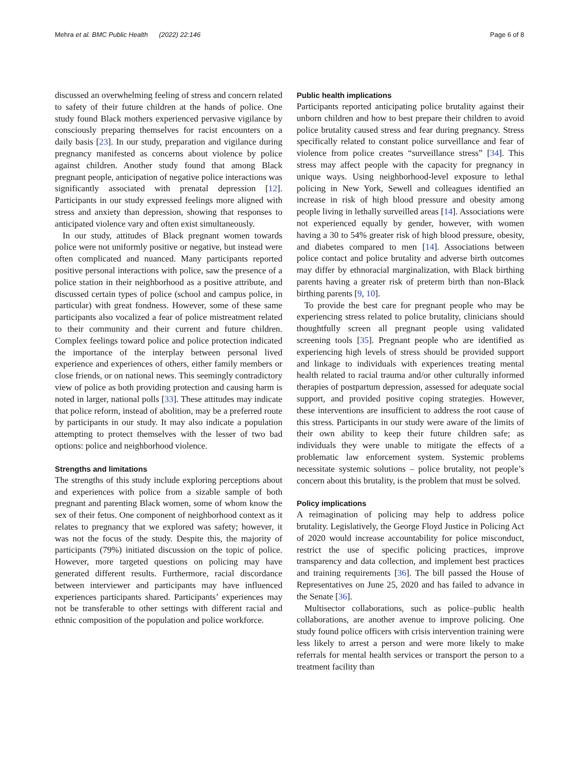Mehra et al. BMC Public Health (2022) 22:146 Page 6 of 8
discussed an overwhelming feeling of stress and concern related to safety of their future children at the hands of police. One study found Black mothers experienced pervasive vigilance by consciously preparing themselves for racist encounters on a daily basis [23]. In our study, preparation and vigilance during pregnancy manifested as concerns about violence by police against children. Another study found that among Black pregnant people, anticipation of negative police interactions was significantly associated with prenatal depression [12]. Participants in our study expressed feelings more aligned with stress and anxiety than depression, showing that responses to anticipated violence vary and often exist simultaneously.
In our study, attitudes of Black pregnant women towards police were not uniformly positive or negative, but instead were often complicated and nuanced. Many participants reported positive personal interactions with police, saw the presence of a police station in their neighborhood as a positive attribute, and discussed certain types of police (school and campus police, in particular) with great fondness. However, some of these same participants also vocalized a fear of police mistreatment related to their community and their current and future children. Complex feelings toward police and police protection indicated the importance of the interplay between personal lived experience and experiences of others, either family members or close friends, or on national news. This seemingly contradictory view of police as both providing protection and causing harm is noted in larger, national polls [33]. These attitudes may indicate that police reform, instead of abolition, may be a preferred route by participants in our study. It may also indicate a population attempting to protect themselves with the lesser of two bad options: police and neighborhood violence.
Strengths and limitations
The strengths of this study include exploring perceptions about and experiences with police from a sizable sample of both pregnant and parenting Black women, some of whom know the sex of their fetus. One component of neighborhood context as it relates to pregnancy that we explored was safety; however, it was not the focus of the study. Despite this, the majority of participants (79%) initiated discussion on the topic of police. However, more targeted questions on policing may have generated different results. Furthermore, racial discordance between interviewer and participants may have influenced experiences participants shared. Participants’ experiences may not be transferable to other settings with different racial and ethnic composition of the population and police workforce.
Public health implications
Participants reported anticipating police brutality against their unborn children and how to best prepare their children to avoid police brutality caused stress and fear during pregnancy. Stress specifically related to constant police surveillance and fear of violence from police creates “surveillance stress” [34]. This stress may affect people with the capacity for pregnancy in unique ways. Using neighborhood-level exposure to lethal policing in New York, Sewell and colleagues identified an increase in risk of high blood pressure and obesity among people living in lethally surveilled areas [14]. Associations were not experienced equally by gender, however, with women having a 30 to 54% greater risk of high blood pressure, obesity, and diabetes compared to men [14]. Associations between police contact and police brutality and adverse birth outcomes may differ by ethnoracial marginalization, with Black birthing parents having a greater risk of preterm birth than non-Black birthing parents [9, 10].
To provide the best care for pregnant people who may be experiencing stress related to police brutality, clinicians should thoughtfully screen all pregnant people using validated screening tools [35]. Pregnant people who are identified as experiencing high levels of stress should be provided support and linkage to individuals with experiences treating mental health related to racial trauma and/or other culturally informed therapies of postpartum depression, assessed for adequate social support, and provided positive coping strategies. However, these interventions are insufficient to address the root cause of this stress. Participants in our study were aware of the limits of their own ability to keep their future children safe; as individuals they were unable to mitigate the effects of a problematic law enforcement system. Systemic problems necessitate systemic solutions – police brutality, not people’s concern about this brutality, is the problem that must be solved.
Policy implications
A reimagination of policing may help to address police brutality. Legislatively, the George Floyd Justice in Policing Act of 2020 would increase accountability for police misconduct, restrict the use of specific policing practices, improve transparency and data collection, and implement best practices and training requirements [36]. The bill passed the House of Representatives on June 25, 2020 and has failed to advance in the Senate [36].
Multisector collaborations, such as police–public health collaborations, are another avenue to improve policing. One study found police officers with crisis intervention training were less likely to arrest a person and were more likely to make referrals for mental health services or transport the person to a treatment facility than